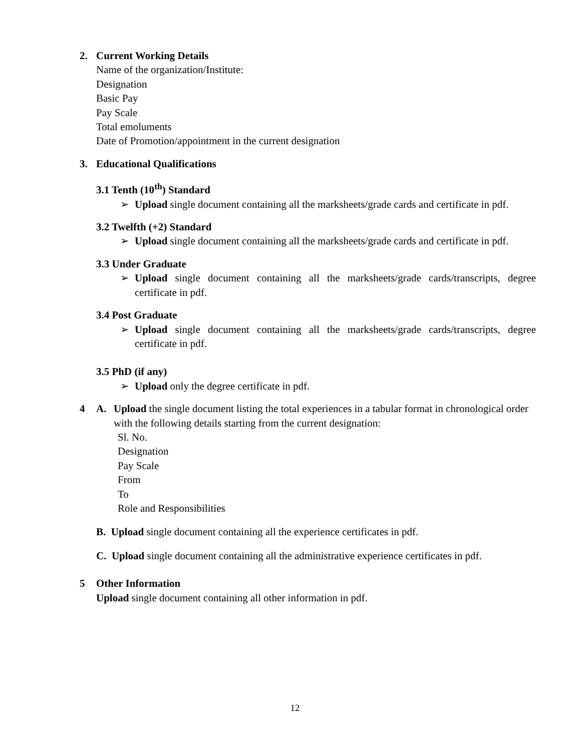2. Current Working Details
Name of the organization/Institute:
Designation
Basic Pay
Pay Scale
Total emoluments
Date of Promotion/appointment in the current designation
3. Educational Qualifications
3.1 Tenth (10<sup>th</sup>) Standard
➢ Upload single document containing all the marksheets/grade cards and certificate in pdf.
3.2 Twelfth (+2) Standard
➢ Upload single document containing all the marksheets/grade cards and certificate in pdf.
3.3 Under Graduate
➢ Upload single document containing all the marksheets/grade cards/transcripts, degree certificate in pdf.
3.4 Post Graduate
➢ Upload single document containing all the marksheets/grade cards/transcripts, degree certificate in pdf.
3.5 PhD (if any)
➢ Upload only the degree certificate in pdf.
4 A. Upload the single document listing the total experiences in a tabular format in chronological order with the following details starting from the current designation:
Sl. No.
Designation
Pay Scale
From
To
Role and Responsibilities
B. Upload single document containing all the experience certificates in pdf.
C. Upload single document containing all the administrative experience certificates in pdf.
5 Other Information
Upload single document containing all other information in pdf.
12